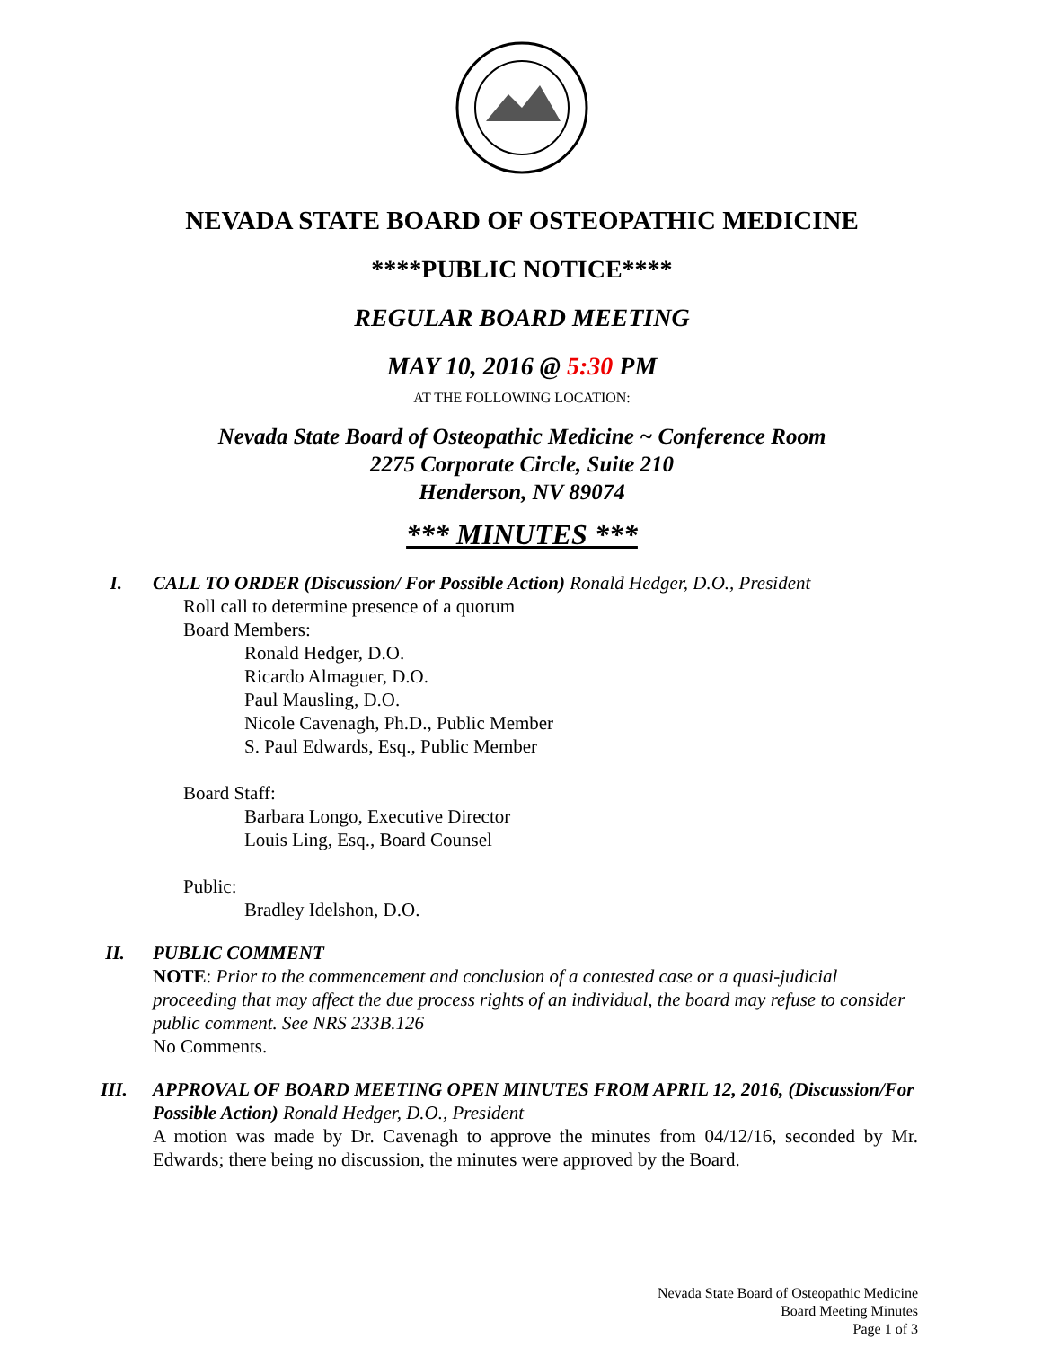NEVADA STATE BOARD OF OSTEOPATHIC MEDICINE
****PUBLIC NOTICE****
REGULAR BOARD MEETING
MAY 10, 2016 @ 5:30 PM
AT THE FOLLOWING LOCATION:
Nevada State Board of Osteopathic Medicine ~ Conference Room
2275 Corporate Circle, Suite 210
Henderson, NV 89074
*** MINUTES ***
I. CALL TO ORDER (Discussion/ For Possible Action) Ronald Hedger, D.O., President
Roll call to determine presence of a quorum
Board Members:
Ronald Hedger, D.O.
Ricardo Almaguer, D.O.
Paul Mausling, D.O.
Nicole Cavenagh, Ph.D., Public Member
S. Paul Edwards, Esq., Public Member
Board Staff:
Barbara Longo, Executive Director
Louis Ling, Esq., Board Counsel
Public:
Bradley Idelshon, D.O.
II. PUBLIC COMMENT
NOTE: Prior to the commencement and conclusion of a contested case or a quasi-judicial proceeding that may affect the due process rights of an individual, the board may refuse to consider public comment. See NRS 233B.126
No Comments.
III. APPROVAL OF BOARD MEETING OPEN MINUTES FROM APRIL 12, 2016, (Discussion/For Possible Action) Ronald Hedger, D.O., President
A motion was made by Dr. Cavenagh to approve the minutes from 04/12/16, seconded by Mr. Edwards; there being no discussion, the minutes were approved by the Board.
Nevada State Board of Osteopathic Medicine
Board Meeting Minutes
Page 1 of 3